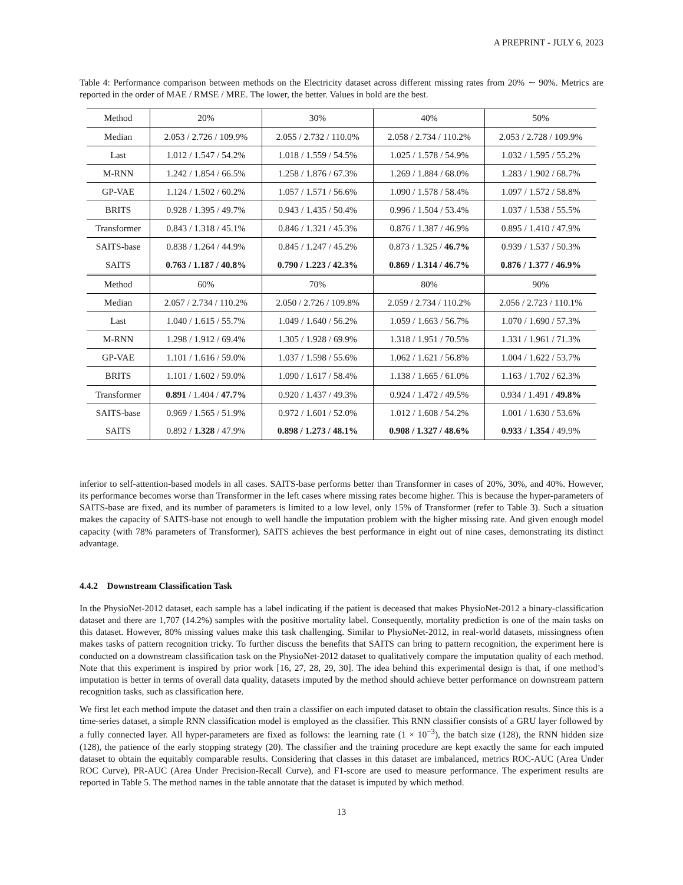A PREPRINT - JULY 6, 2023
Table 4: Performance comparison between methods on the Electricity dataset across different missing rates from 20% ∼ 90%. Metrics are reported in the order of MAE / RMSE / MRE. The lower, the better. Values in bold are the best.
| Method | 20% | 30% | 40% | 50% |
| --- | --- | --- | --- | --- |
| Median | 2.053 / 2.726 / 109.9% | 2.055 / 2.732 / 110.0% | 2.058 / 2.734 / 110.2% | 2.053 / 2.728 / 109.9% |
| Last | 1.012 / 1.547 / 54.2% | 1.018 / 1.559 / 54.5% | 1.025 / 1.578 / 54.9% | 1.032 / 1.595 / 55.2% |
| M-RNN | 1.242 / 1.854 / 66.5% | 1.258 / 1.876 / 67.3% | 1.269 / 1.884 / 68.0% | 1.283 / 1.902 / 68.7% |
| GP-VAE | 1.124 / 1.502 / 60.2% | 1.057 / 1.571 / 56.6% | 1.090 / 1.578 / 58.4% | 1.097 / 1.572 / 58.8% |
| BRITS | 0.928 / 1.395 / 49.7% | 0.943 / 1.435 / 50.4% | 0.996 / 1.504 / 53.4% | 1.037 / 1.538 / 55.5% |
| Transformer | 0.843 / 1.318 / 45.1% | 0.846 / 1.321 / 45.3% | 0.876 / 1.387 / 46.9% | 0.895 / 1.410 / 47.9% |
| SAITS-base | 0.838 / 1.264 / 44.9% | 0.845 / 1.247 / 45.2% | 0.873 / 1.325 / 46.7% | 0.939 / 1.537 / 50.3% |
| SAITS | 0.763 / 1.187 / 40.8% | 0.790 / 1.223 / 42.3% | 0.869 / 1.314 / 46.7% | 0.876 / 1.377 / 46.9% |
| Method | 60% | 70% | 80% | 90% |
| Median | 2.057 / 2.734 / 110.2% | 2.050 / 2.726 / 109.8% | 2.059 / 2.734 / 110.2% | 2.056 / 2.723 / 110.1% |
| Last | 1.040 / 1.615 / 55.7% | 1.049 / 1.640 / 56.2% | 1.059 / 1.663 / 56.7% | 1.070 / 1.690 / 57.3% |
| M-RNN | 1.298 / 1.912 / 69.4% | 1.305 / 1.928 / 69.9% | 1.318 / 1.951 / 70.5% | 1.331 / 1.961 / 71.3% |
| GP-VAE | 1.101 / 1.616 / 59.0% | 1.037 / 1.598 / 55.6% | 1.062 / 1.621 / 56.8% | 1.004 / 1.622 / 53.7% |
| BRITS | 1.101 / 1.602 / 59.0% | 1.090 / 1.617 / 58.4% | 1.138 / 1.665 / 61.0% | 1.163 / 1.702 / 62.3% |
| Transformer | 0.891 / 1.404 / 47.7% | 0.920 / 1.437 / 49.3% | 0.924 / 1.472 / 49.5% | 0.934 / 1.491 / 49.8% |
| SAITS-base | 0.969 / 1.565 / 51.9% | 0.972 / 1.601 / 52.0% | 1.012 / 1.608 / 54.2% | 1.001 / 1.630 / 53.6% |
| SAITS | 0.892 / 1.328 / 47.9% | 0.898 / 1.273 / 48.1% | 0.908 / 1.327 / 48.6% | 0.933 / 1.354 / 49.9% |
inferior to self-attention-based models in all cases. SAITS-base performs better than Transformer in cases of 20%, 30%, and 40%. However, its performance becomes worse than Transformer in the left cases where missing rates become higher. This is because the hyper-parameters of SAITS-base are fixed, and its number of parameters is limited to a low level, only 15% of Transformer (refer to Table 3). Such a situation makes the capacity of SAITS-base not enough to well handle the imputation problem with the higher missing rate. And given enough model capacity (with 78% parameters of Transformer), SAITS achieves the best performance in eight out of nine cases, demonstrating its distinct advantage.
4.4.2 Downstream Classification Task
In the PhysioNet-2012 dataset, each sample has a label indicating if the patient is deceased that makes PhysioNet-2012 a binary-classification dataset and there are 1,707 (14.2%) samples with the positive mortality label. Consequently, mortality prediction is one of the main tasks on this dataset. However, 80% missing values make this task challenging. Similar to PhysioNet-2012, in real-world datasets, missingness often makes tasks of pattern recognition tricky. To further discuss the benefits that SAITS can bring to pattern recognition, the experiment here is conducted on a downstream classification task on the PhysioNet-2012 dataset to qualitatively compare the imputation quality of each method. Note that this experiment is inspired by prior work [16, 27, 28, 29, 30]. The idea behind this experimental design is that, if one method’s imputation is better in terms of overall data quality, datasets imputed by the method should achieve better performance on downstream pattern recognition tasks, such as classification here.
We first let each method impute the dataset and then train a classifier on each imputed dataset to obtain the classification results. Since this is a time-series dataset, a simple RNN classification model is employed as the classifier. This RNN classifier consists of a GRU layer followed by a fully connected layer. All hyper-parameters are fixed as follows: the learning rate (1 × 10<sup>−3</sup>), the batch size (128), the RNN hidden size (128), the patience of the early stopping strategy (20). The classifier and the training procedure are kept exactly the same for each imputed dataset to obtain the equitably comparable results. Considering that classes in this dataset are imbalanced, metrics ROC-AUC (Area Under ROC Curve), PR-AUC (Area Under Precision-Recall Curve), and F1-score are used to measure performance. The experiment results are reported in Table 5. The method names in the table annotate that the dataset is imputed by which method.
13